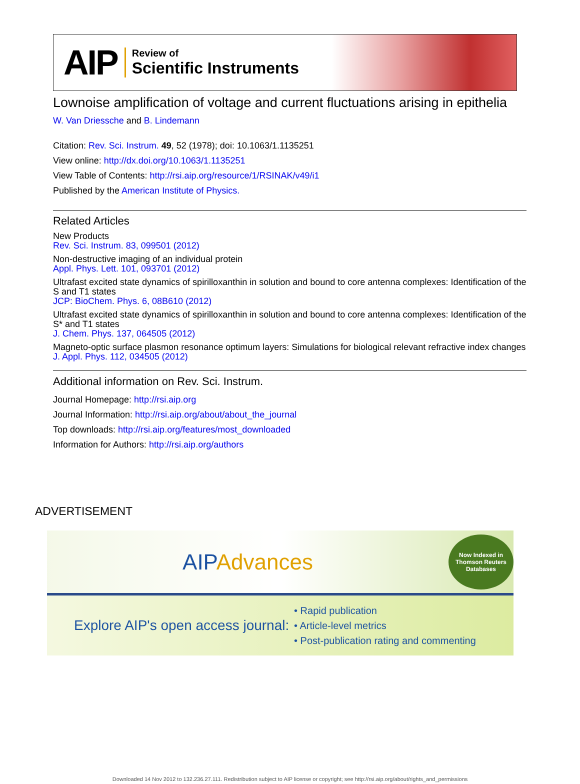AIP
Review of
Scientific Instruments
Lownoise amplification of voltage and current fluctuations arising in epithelia
W. Van Driessche and B. Lindemann
Citation: Rev. Sci. Instrum. 49, 52 (1978); doi: 10.1063/1.1135251
View online: http://dx.doi.org/10.1063/1.1135251
View Table of Contents: http://rsi.aip.org/resource/1/RSINAK/v49/i1
Published by the American Institute of Physics.
Related Articles
New Products
Rev. Sci. Instrum. 83, 099501 (2012)
Non-destructive imaging of an individual protein
Appl. Phys. Lett. 101, 093701 (2012)
Ultrafast excited state dynamics of spirilloxanthin in solution and bound to core antenna complexes: Identification of the S and T1 states
JCP: BioChem. Phys. 6, 08B610 (2012)
Ultrafast excited state dynamics of spirilloxanthin in solution and bound to core antenna complexes: Identification of the S* and T1 states
J. Chem. Phys. 137, 064505 (2012)
Magneto-optic surface plasmon resonance optimum layers: Simulations for biological relevant refractive index changes
J. Appl. Phys. 112, 034505 (2012)
Additional information on Rev. Sci. Instrum.
Journal Homepage: http://rsi.aip.org
Journal Information: http://rsi.aip.org/about/about_the_journal
Top downloads: http://rsi.aip.org/features/most_downloaded
Information for Authors: http://rsi.aip.org/authors
ADVERTISEMENT
AIPAdvances Now Indexed in
Thomson Reuters
Databases
Explore AIP's open access journal:
• Rapid publication
• Article-level metrics
• Post-publication rating and commenting
Downloaded 14 Nov 2012 to 132.236.27.111. Redistribution subject to AIP license or copyright; see http://rsi.aip.org/about/rights_and_permissions